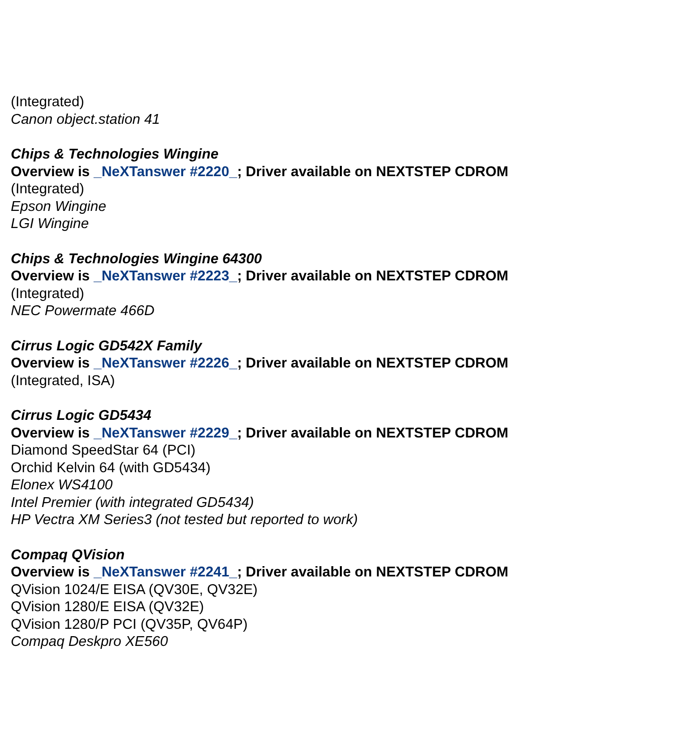(Integrated)
Canon object.station 41
Chips & Technologies Wingine
Overview is _NeXTanswer #2220_; Driver available on NEXTSTEP CDROM
(Integrated)
Epson Wingine
LGI Wingine
Chips & Technologies Wingine 64300
Overview is _NeXTanswer #2223_; Driver available on NEXTSTEP CDROM
(Integrated)
NEC Powermate 466D
Cirrus Logic GD542X Family
Overview is _NeXTanswer #2226_; Driver available on NEXTSTEP CDROM
(Integrated, ISA)
Cirrus Logic GD5434
Overview is _NeXTanswer #2229_; Driver available on NEXTSTEP CDROM
Diamond SpeedStar 64 (PCI)
Orchid Kelvin 64 (with GD5434)
Elonex WS4100
Intel Premier (with integrated GD5434)
HP Vectra XM Series3 (not tested but reported to work)
Compaq QVision
Overview is _NeXTanswer #2241_; Driver available on NEXTSTEP CDROM
QVision 1024/E EISA (QV30E, QV32E)
QVision 1280/E EISA (QV32E)
QVision 1280/P PCI (QV35P, QV64P)
Compaq Deskpro XE560